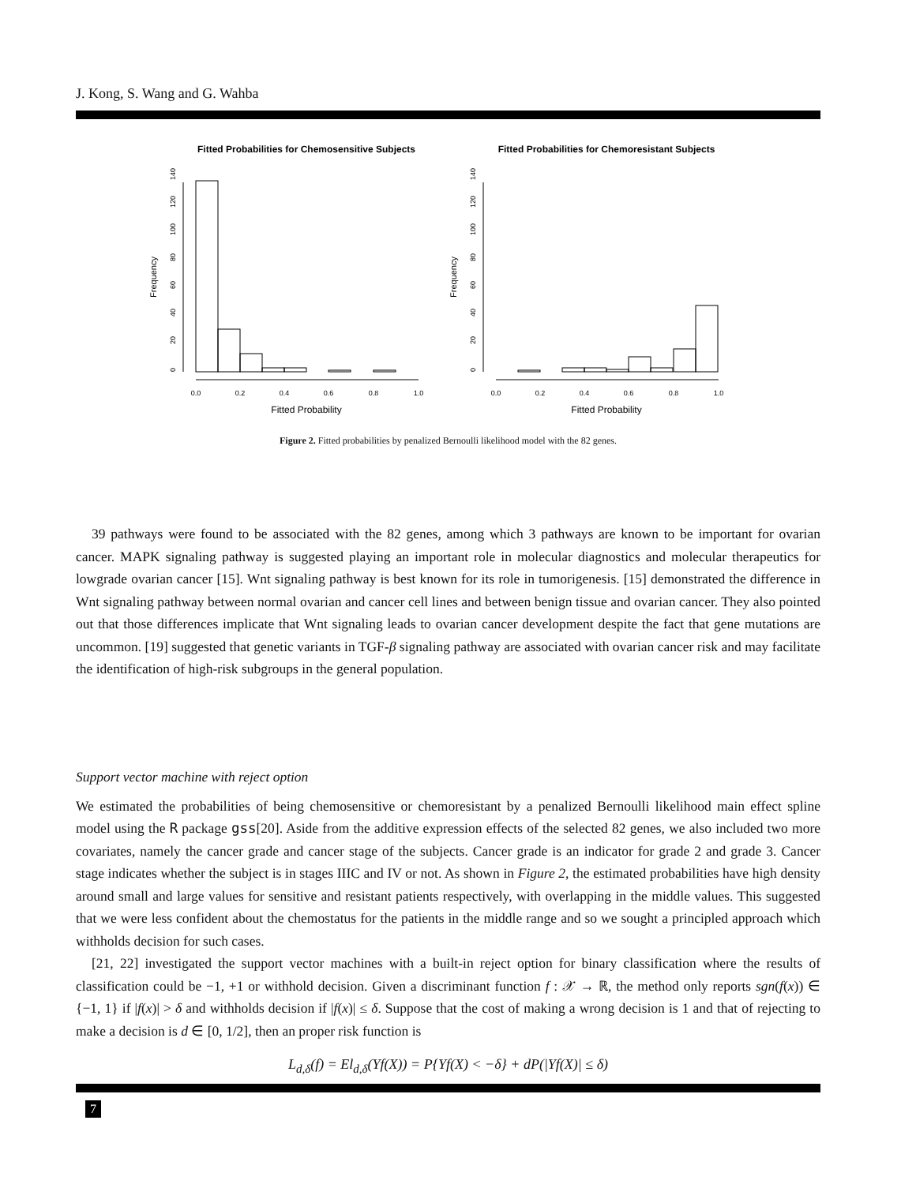J. Kong, S. Wang and G. Wahba
Fitted Probabilities for Chemosensitive Subjects
Frequency
0
20
40
60
80
100
120
140
0.0
0.2
0.4
0.6
0.8
1.0
Fitted Probability
Fitted Probabilities for Chemoresistant Subjects
Frequency
0
20
40
60
80
100
120
140
0.0
0.2
0.4
0.6
0.8
1.0
Fitted Probability
Figure 2. Fitted probabilities by penalized Bernoulli likelihood model with the 82 genes.
39 pathways were found to be associated with the 82 genes, among which 3 pathways are known to be important for ovarian cancer. MAPK signaling pathway is suggested playing an important role in molecular diagnostics and molecular therapeutics for lowgrade ovarian cancer [15]. Wnt signaling pathway is best known for its role in tumorigenesis. [15] demonstrated the difference in Wnt signaling pathway between normal ovarian and cancer cell lines and between benign tissue and ovarian cancer. They also pointed out that those differences implicate that Wnt signaling leads to ovarian cancer development despite the fact that gene mutations are uncommon. [19] suggested that genetic variants in TGF-β signaling pathway are associated with ovarian cancer risk and may facilitate the identification of high-risk subgroups in the general population.
Support vector machine with reject option
We estimated the probabilities of being chemosensitive or chemoresistant by a penalized Bernoulli likelihood main effect spline model using the R package gss[20]. Aside from the additive expression effects of the selected 82 genes, we also included two more covariates, namely the cancer grade and cancer stage of the subjects. Cancer grade is an indicator for grade 2 and grade 3. Cancer stage indicates whether the subject is in stages IIIC and IV or not. As shown in Figure 2, the estimated probabilities have high density around small and large values for sensitive and resistant patients respectively, with overlapping in the middle values. This suggested that we were less confident about the chemostatus for the patients in the middle range and so we sought a principled approach which withholds decision for such cases.
[21, 22] investigated the support vector machines with a built-in reject option for binary classification where the results of classification could be −1, +1 or withhold decision. Given a discriminant function f : 𝒳 → ℝ, the method only reports sgn(f(x)) ∈ {−1, 1} if |f(x)| > δ and withholds decision if |f(x)| ≤ δ. Suppose that the cost of making a wrong decision is 1 and that of rejecting to make a decision is d ∈ [0, 1/2], then an proper risk function is
L<sub>d,δ</sub>(f) = El<sub>d,δ</sub>(Yf(X)) = P{Yf(X) < −δ} + dP(|Yf(X)| ≤ δ)
7